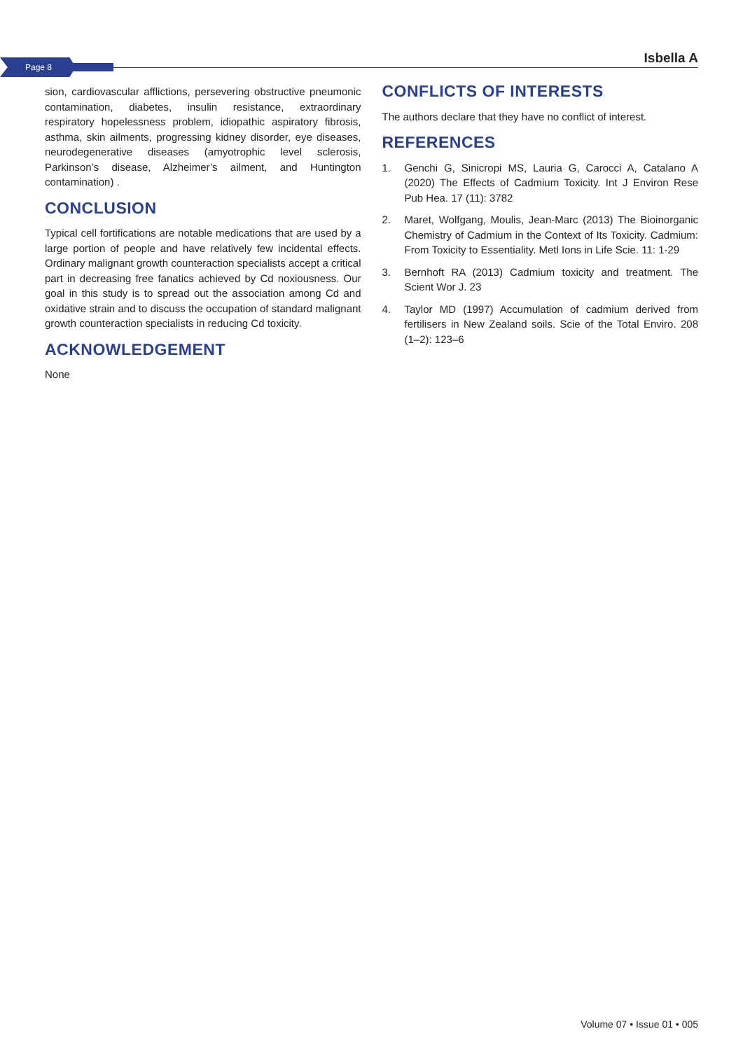Page 8
Isbella A
sion, cardiovascular afflictions, persevering obstructive pneumonic contamination, diabetes, insulin resistance, extraordinary respiratory hopelessness problem, idiopathic aspiratory fibrosis, asthma, skin ailments, progressing kidney disorder, eye diseases, neurodegenerative diseases (amyotrophic level sclerosis, Parkinson’s disease, Alzheimer’s ailment, and Huntington contamination) .
CONCLUSION
Typical cell fortifications are notable medications that are used by a large portion of people and have relatively few incidental effects. Ordinary malignant growth counteraction specialists accept a critical part in decreasing free fanatics achieved by Cd noxiousness. Our goal in this study is to spread out the association among Cd and oxidative strain and to discuss the occupation of standard malignant growth counteraction specialists in reducing Cd toxicity.
ACKNOWLEDGEMENT
None
CONFLICTS OF INTERESTS
The authors declare that they have no conflict of interest.
REFERENCES
1. Genchi G, Sinicropi MS, Lauria G, Carocci A, Catalano A (2020) The Effects of Cadmium Toxicity. Int J Environ Rese Pub Hea. 17 (11): 3782
2. Maret, Wolfgang, Moulis, Jean-Marc (2013) The Bioinorganic Chemistry of Cadmium in the Context of Its Toxicity. Cadmium: From Toxicity to Essentiality. Metl Ions in Life Scie. 11: 1-29
3. Bernhoft RA (2013) Cadmium toxicity and treatment. The Scient Wor J. 23
4. Taylor MD (1997) Accumulation of cadmium derived from fertilisers in New Zealand soils. Scie of the Total Enviro. 208 (1–2): 123–6
Volume 07 • Issue 01 • 005